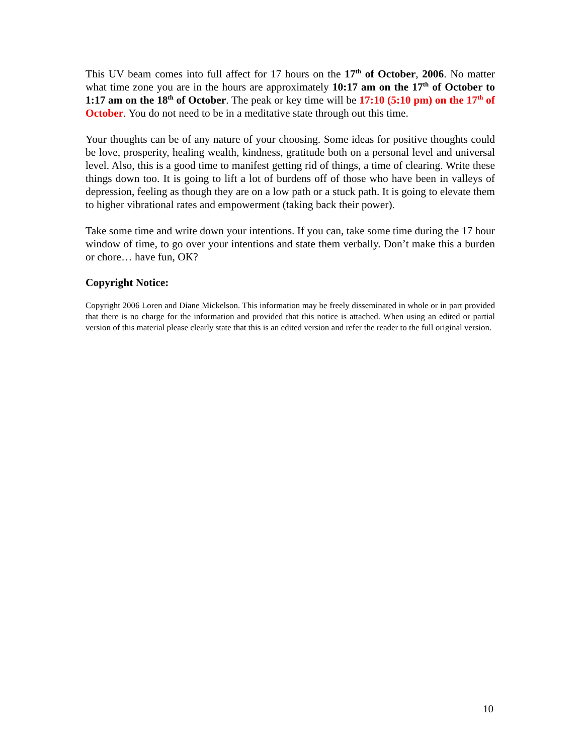This UV beam comes into full affect for 17 hours on the 17<sup>th</sup> of October, 2006. No matter what time zone you are in the hours are approximately 10:17 am on the 17<sup>th</sup> of October to 1:17 am on the 18<sup>th</sup> of October. The peak or key time will be 17:10 (5:10 pm) on the 17<sup>th</sup> of October. You do not need to be in a meditative state through out this time.
Your thoughts can be of any nature of your choosing. Some ideas for positive thoughts could be love, prosperity, healing wealth, kindness, gratitude both on a personal level and universal level. Also, this is a good time to manifest getting rid of things, a time of clearing. Write these things down too. It is going to lift a lot of burdens off of those who have been in valleys of depression, feeling as though they are on a low path or a stuck path. It is going to elevate them to higher vibrational rates and empowerment (taking back their power).
Take some time and write down your intentions. If you can, take some time during the 17 hour window of time, to go over your intentions and state them verbally. Don’t make this a burden or chore… have fun, OK?
Copyright Notice:
Copyright 2006 Loren and Diane Mickelson. This information may be freely disseminated in whole or in part provided that there is no charge for the information and provided that this notice is attached. When using an edited or partial version of this material please clearly state that this is an edited version and refer the reader to the full original version.
10